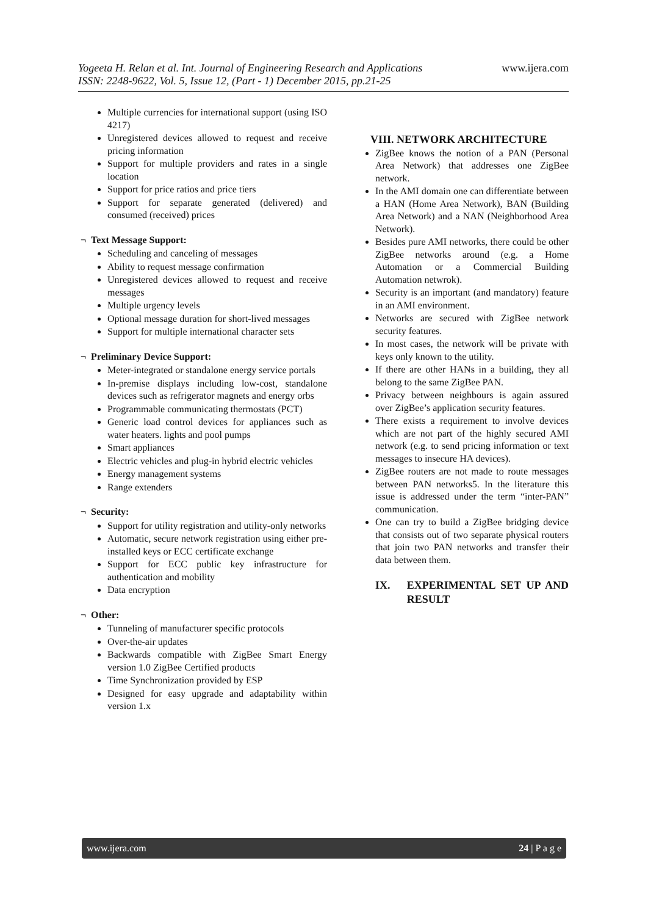www.ijera.com
Yogeeta H. Relan et al. Int. Journal of Engineering Research and Applications
ISSN: 2248-9622, Vol. 5, Issue 12, (Part - 1) December 2015, pp.21-25
Multiple currencies for international support (using ISO 4217)
Unregistered devices allowed to request and receive pricing information
Support for multiple providers and rates in a single location
Support for price ratios and price tiers
Support for separate generated (delivered) and consumed (received) prices
¬ Text Message Support:
Scheduling and canceling of messages
Ability to request message confirmation
Unregistered devices allowed to request and receive messages
Multiple urgency levels
Optional message duration for short-lived messages
Support for multiple international character sets
¬ Preliminary Device Support:
Meter-integrated or standalone energy service portals
In-premise displays including low-cost, standalone devices such as refrigerator magnets and energy orbs
Programmable communicating thermostats (PCT)
Generic load control devices for appliances such as water heaters. lights and pool pumps
Smart appliances
Electric vehicles and plug-in hybrid electric vehicles
Energy management systems
Range extenders
¬ Security:
Support for utility registration and utility-only networks
Automatic, secure network registration using either pre-installed keys or ECC certificate exchange
Support for ECC public key infrastructure for authentication and mobility
Data encryption
¬ Other:
Tunneling of manufacturer specific protocols
Over-the-air updates
Backwards compatible with ZigBee Smart Energy version 1.0 ZigBee Certified products
Time Synchronization provided by ESP
Designed for easy upgrade and adaptability within version 1.x
VIII. NETWORK ARCHITECTURE
ZigBee knows the notion of a PAN (Personal Area Network) that addresses one ZigBee network.
In the AMI domain one can differentiate between a HAN (Home Area Network), BAN (Building Area Network) and a NAN (Neighborhood Area Network).
Besides pure AMI networks, there could be other ZigBee networks around (e.g. a Home Automation or a Commercial Building Automation netwrok).
Security is an important (and mandatory) feature in an AMI environment.
Networks are secured with ZigBee network security features.
In most cases, the network will be private with keys only known to the utility.
If there are other HANs in a building, they all belong to the same ZigBee PAN.
Privacy between neighbours is again assured over ZigBee’s application security features.
There exists a requirement to involve devices which are not part of the highly secured AMI network (e.g. to send pricing information or text messages to insecure HA devices).
ZigBee routers are not made to route messages between PAN networks5. In the literature this issue is addressed under the term “inter-PAN” communication.
One can try to build a ZigBee bridging device that consists out of two separate physical routers that join two PAN networks and transfer their data between them.
IX. EXPERIMENTAL SET UP AND RESULT
www.ijera.com 24 | P a g e